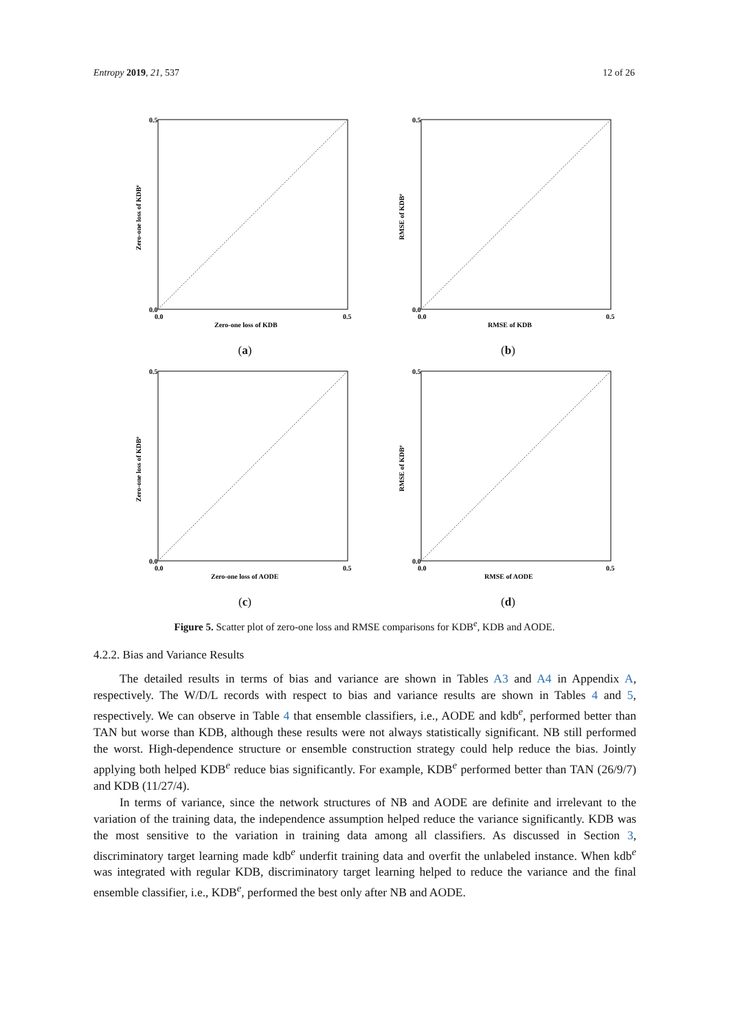Entropy 2019, 21, 537 12 of 26
0.5
0.0
0.0
0.5
Zero-one loss of KDB
Zero-one loss of KDBe
(a)
0.5
0.0
0.0
0.5
RMSE of KDB
RMSE of KDBe
(b)
0.5
0.0
0.0
0.5
Zero-one loss of AODE
Zero-one loss of KDBe
(c)
0.5
0.0
0.0
0.5
RMSE of AODE
RMSE of KDBe
(d)
Figure 5. Scatter plot of zero-one loss and RMSE comparisons for KDB<sup>e</sup>, KDB and AODE.
4.2.2. Bias and Variance Results
The detailed results in terms of bias and variance are shown in Tables A3 and A4 in Appendix A, respectively. The W/D/L records with respect to bias and variance results are shown in Tables 4 and 5, respectively. We can observe in Table 4 that ensemble classifiers, i.e., AODE and kdb<sup>e</sup>, performed better than TAN but worse than KDB, although these results were not always statistically significant. NB still performed the worst. High-dependence structure or ensemble construction strategy could help reduce the bias. Jointly applying both helped KDB<sup>e</sup> reduce bias significantly. For example, KDB<sup>e</sup> performed better than TAN (26/9/7) and KDB (11/27/4).
In terms of variance, since the network structures of NB and AODE are definite and irrelevant to the variation of the training data, the independence assumption helped reduce the variance significantly. KDB was the most sensitive to the variation in training data among all classifiers. As discussed in Section 3, discriminatory target learning made kdb<sup>e</sup> underfit training data and overfit the unlabeled instance. When kdb<sup>e</sup> was integrated with regular KDB, discriminatory target learning helped to reduce the variance and the final ensemble classifier, i.e., KDB<sup>e</sup>, performed the best only after NB and AODE.